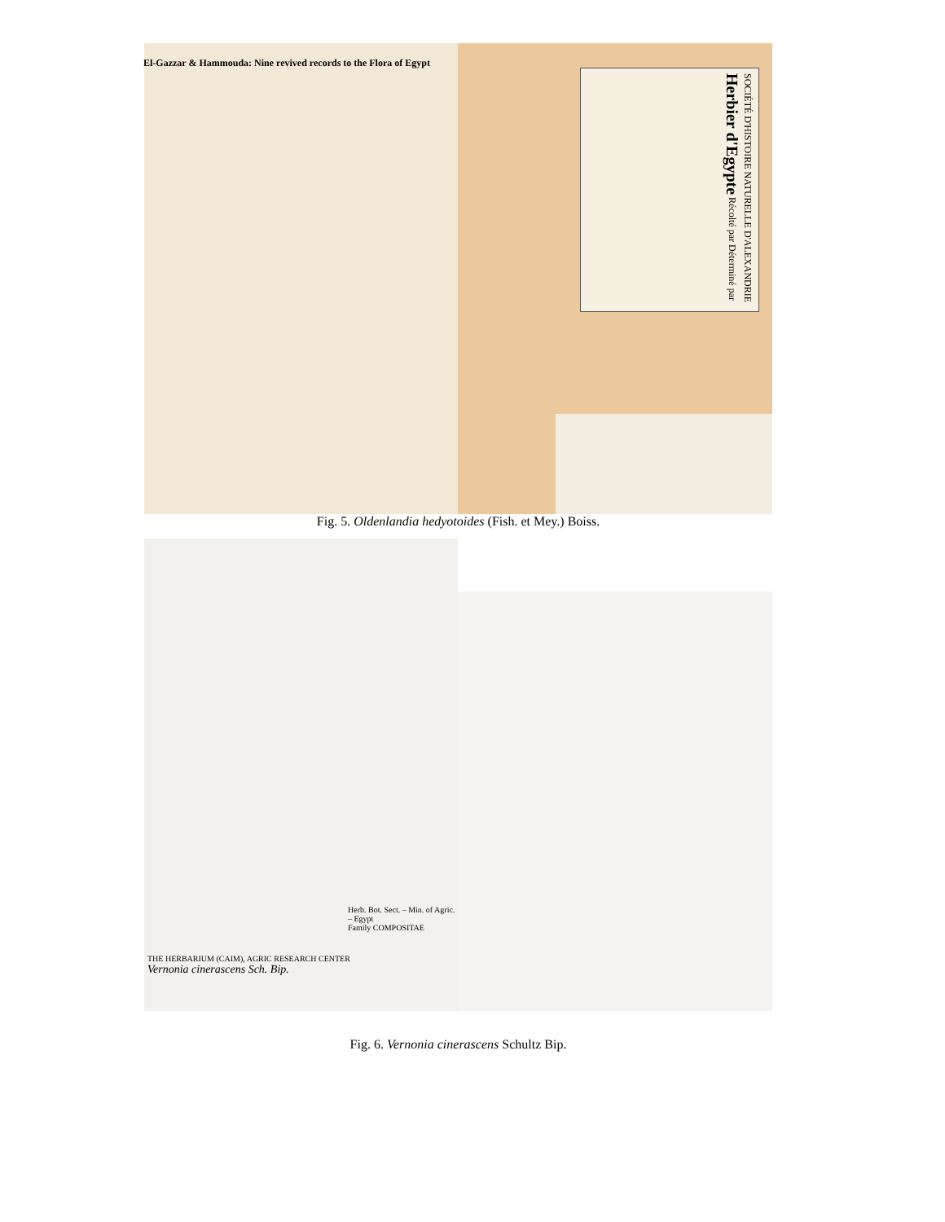El-Gazzar & Hammouda: Nine revived records to the Flora of Egypt
SOCIÉTÉ D'HISTOIRE NATURELLE D'ALEXANDRIE Herbier d'Egypte Récolté par Déterminé par
Fig. 5. Oldenlandia hedyotoides (Fish. et Mey.) Boiss.
THE HERBARIUM (CAIM), AGRIC RESEARCH CENTER
Vernonia cinerascens Sch. Bip.
Herb. Bot. Sect. – Min. of Agric. – Egypt
Family COMPOSITAE
Fig. 6. Vernonia cinerascens Schultz Bip.